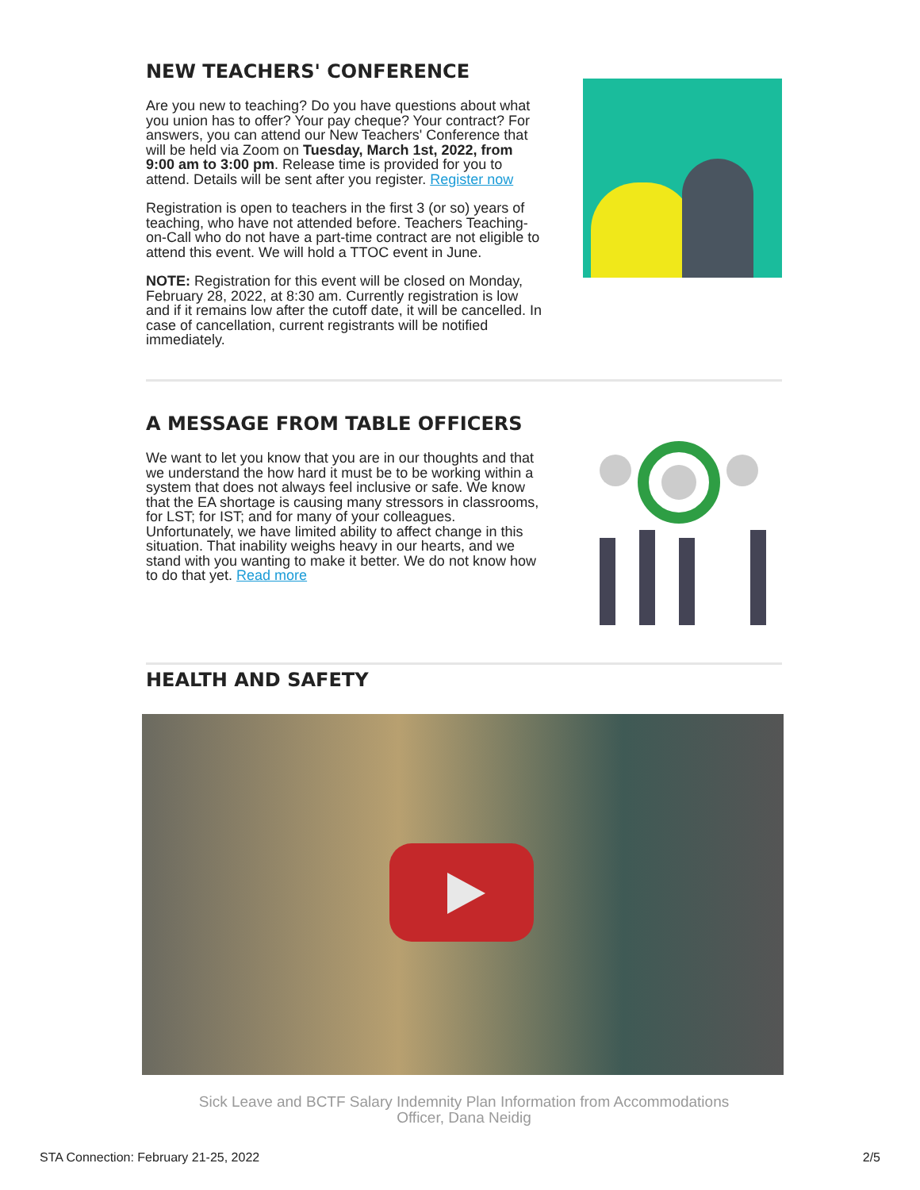NEW TEACHERS' CONFERENCE
Are you new to teaching? Do you have questions about what you union has to offer? Your pay cheque? Your contract? For answers, you can attend our New Teachers' Conference that will be held via Zoom on Tuesday, March 1st, 2022, from 9:00 am to 3:00 pm. Release time is provided for you to attend. Details will be sent after you register. Register now
Registration is open to teachers in the first 3 (or so) years of teaching, who have not attended before. Teachers Teaching-on-Call who do not have a part-time contract are not eligible to attend this event. We will hold a TTOC event in June.
NOTE: Registration for this event will be closed on Monday, February 28, 2022, at 8:30 am. Currently registration is low and if it remains low after the cutoff date, it will be cancelled. In case of cancellation, current registrants will be notified immediately.
A MESSAGE FROM TABLE OFFICERS
We want to let you know that you are in our thoughts and that we understand the how hard it must be to be working within a system that does not always feel inclusive or safe. We know that the EA shortage is causing many stressors in classrooms, for LST; for IST; and for many of your colleagues. Unfortunately, we have limited ability to affect change in this situation. That inability weighs heavy in our hearts, and we stand with you wanting to make it better. We do not know how to do that yet. Read more
HEALTH AND SAFETY
Sick Leave and BCTF Salary Indemnity Plan Information from Accommodations Officer, Dana Neidig
STA Connection: February 21-25, 2022 2/5